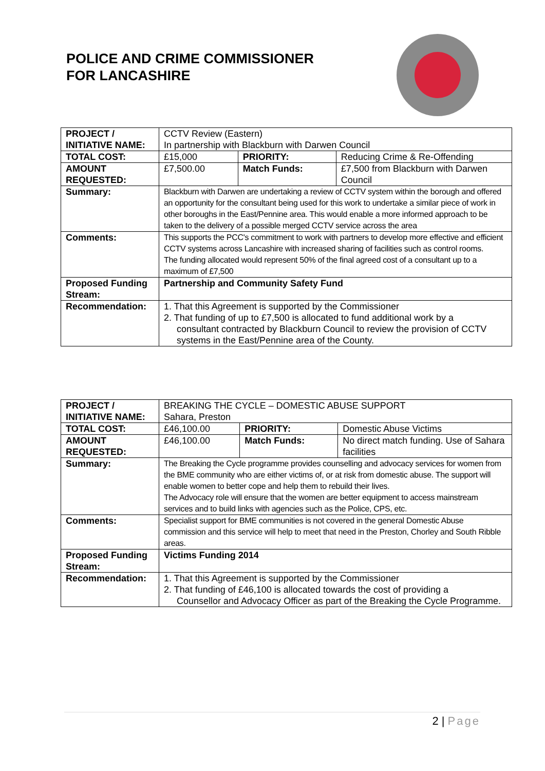POLICE AND CRIME COMMISSIONER
FOR LANCASHIRE
| PROJECT / INITIATIVE NAME: | CCTV Review (Eastern) In partnership with Blackburn with Darwen Council | | |
| TOTAL COST: | £15,000 | PRIORITY: | Reducing Crime & Re-Offending |
| AMOUNT REQUESTED: | £7,500.00 | Match Funds: | £7,500 from Blackburn with Darwen Council |
| Summary: | Blackburn with Darwen are undertaking a review of CCTV system within the borough and offered an opportunity for the consultant being used for this work to undertake a similar piece of work in other boroughs in the East/Pennine area. This would enable a more informed approach to be taken to the delivery of a possible merged CCTV service across the area | | |
| Comments: | This supports the PCC's commitment to work with partners to develop more effective and efficient CCTV systems across Lancashire with increased sharing of facilities such as control rooms. The funding allocated would represent 50% of the final agreed cost of a consultant up to a maximum of £7,500 | | |
| Proposed Funding Stream: | Partnership and Community Safety Fund | | |
| Recommendation: | 1. That this Agreement is supported by the Commissioner 2. That funding of up to £7,500 is allocated to fund additional work by a consultant contracted by Blackburn Council to review the provision of CCTV systems in the East/Pennine area of the County. | | |
| PROJECT / INITIATIVE NAME: | BREAKING THE CYCLE – DOMESTIC ABUSE SUPPORT Sahara, Preston | | |
| TOTAL COST: | £46,100.00 | PRIORITY: | Domestic Abuse Victims |
| AMOUNT REQUESTED: | £46,100.00 | Match Funds: | No direct match funding. Use of Sahara facilities |
| Summary: | The Breaking the Cycle programme provides counselling and advocacy services for women from the BME community who are either victims of, or at risk from domestic abuse. The support will enable women to better cope and help them to rebuild their lives. The Advocacy role will ensure that the women are better equipment to access mainstream services and to build links with agencies such as the Police, CPS, etc. | | |
| Comments: | Specialist support for BME communities is not covered in the general Domestic Abuse commission and this service will help to meet that need in the Preston, Chorley and South Ribble areas. | | |
| Proposed Funding Stream: | Victims Funding 2014 | | |
| Recommendation: | 1. That this Agreement is supported by the Commissioner 2. That funding of £46,100 is allocated towards the cost of providing a Counsellor and Advocacy Officer as part of the Breaking the Cycle Programme. | | |
2 | Page